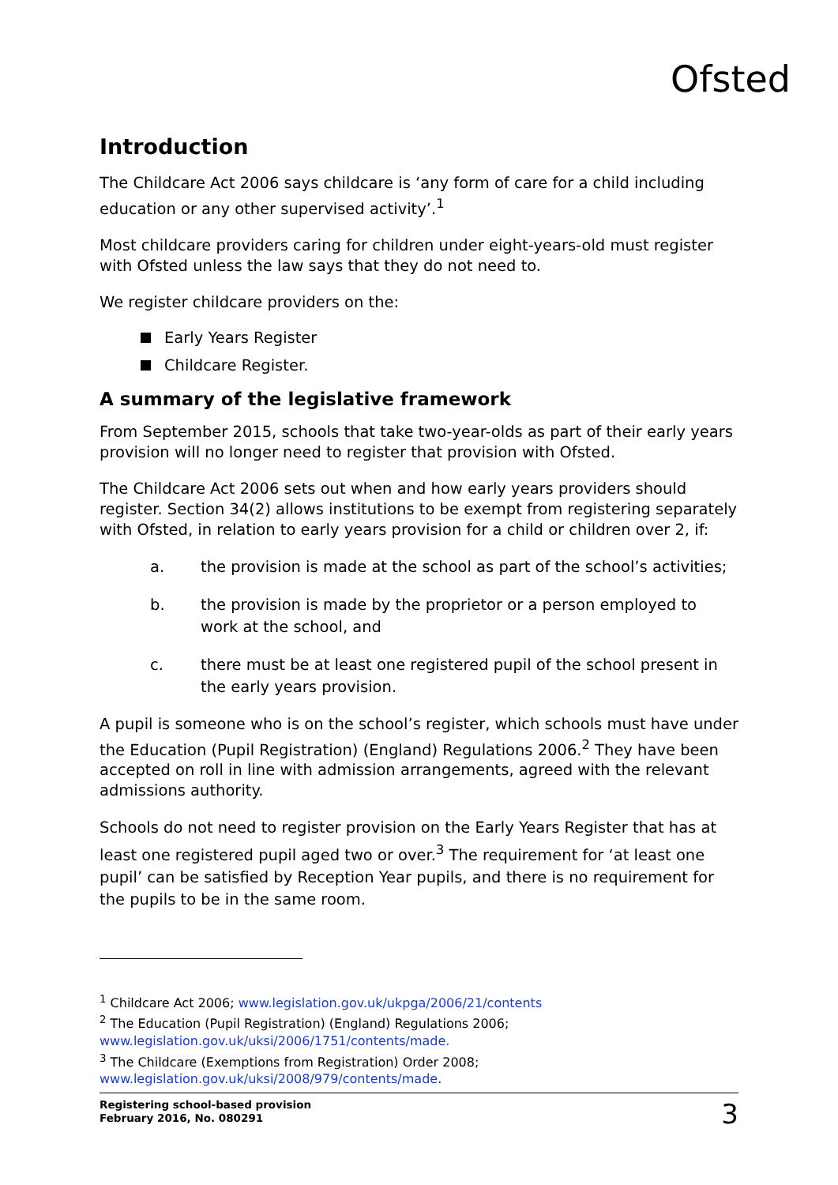Ofsted
Introduction
The Childcare Act 2006 says childcare is ‘any form of care for a child including education or any other supervised activity’.<sup>1</sup>
Most childcare providers caring for children under eight-years-old must register with Ofsted unless the law says that they do not need to.
We register childcare providers on the:
Early Years Register
Childcare Register.
A summary of the legislative framework
From September 2015, schools that take two-year-olds as part of their early years provision will no longer need to register that provision with Ofsted.
The Childcare Act 2006 sets out when and how early years providers should register. Section 34(2) allows institutions to be exempt from registering separately with Ofsted, in relation to early years provision for a child or children over 2, if:
a. the provision is made at the school as part of the school’s activities;
b. the provision is made by the proprietor or a person employed to work at the school, and
c. there must be at least one registered pupil of the school present in the early years provision.
A pupil is someone who is on the school’s register, which schools must have under the Education (Pupil Registration) (England) Regulations 2006.<sup>2</sup> They have been accepted on roll in line with admission arrangements, agreed with the relevant admissions authority.
Schools do not need to register provision on the Early Years Register that has at least one registered pupil aged two or over.<sup>3</sup> The requirement for ‘at least one pupil’ can be satisfied by Reception Year pupils, and there is no requirement for the pupils to be in the same room.
<sup>1</sup> Childcare Act 2006; www.legislation.gov.uk/ukpga/2006/21/contents
<sup>2</sup> The Education (Pupil Registration) (England) Regulations 2006;
www.legislation.gov.uk/uksi/2006/1751/contents/made.
<sup>3</sup> The Childcare (Exemptions from Registration) Order 2008;
www.legislation.gov.uk/uksi/2008/979/contents/made.
Registering school-based provision
February 2016, No. 080291 3